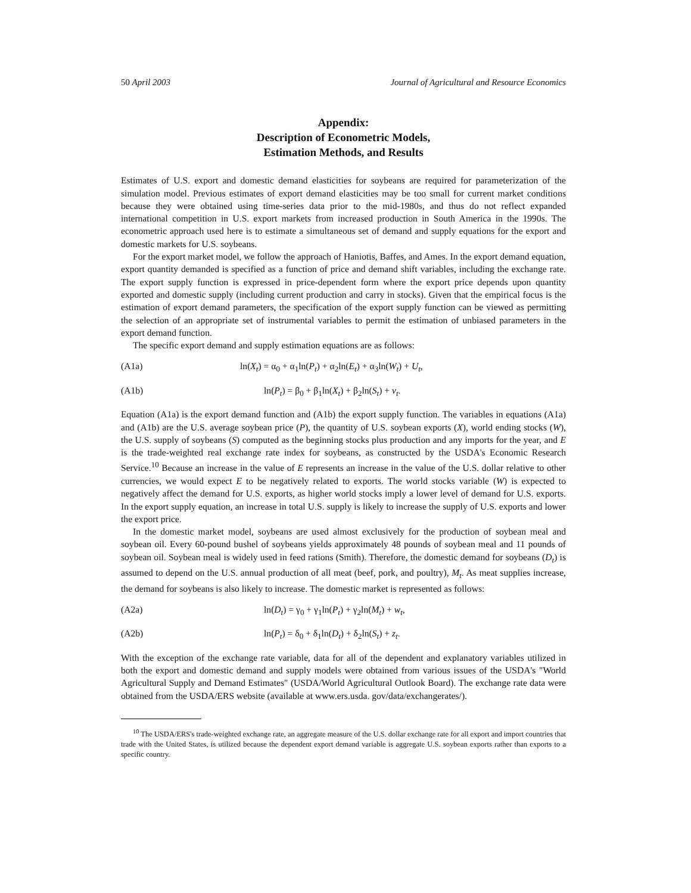50 April 2003 Journal of Agricultural and Resource Economics
Appendix:
Description of Econometric Models,
Estimation Methods, and Results
Estimates of U.S. export and domestic demand elasticities for soybeans are required for parameterization of the simulation model. Previous estimates of export demand elasticities may be too small for current market conditions because they were obtained using time-series data prior to the mid-1980s, and thus do not reflect expanded international competition in U.S. export markets from increased production in South America in the 1990s. The econometric approach used here is to estimate a simultaneous set of demand and supply equations for the export and domestic markets for U.S. soybeans.
For the export market model, we follow the approach of Haniotis, Baffes, and Ames. In the export demand equation, export quantity demanded is specified as a function of price and demand shift variables, including the exchange rate. The export supply function is expressed in price-dependent form where the export price depends upon quantity exported and domestic supply (including current production and carry in stocks). Given that the empirical focus is the estimation of export demand parameters, the specification of the export supply function can be viewed as permitting the selection of an appropriate set of instrumental variables to permit the estimation of unbiased parameters in the export demand function.
The specific export demand and supply estimation equations are as follows:
(A1a) ln(X<sub>t</sub>) = α<sub>0</sub> + α<sub>1</sub>ln(P<sub>t</sub>) + α<sub>2</sub>ln(E<sub>t</sub>) + α<sub>3</sub>ln(W<sub>t</sub>) + U<sub>t</sub>,
(A1b) ln(P<sub>t</sub>) = β<sub>0</sub> + β<sub>1</sub>ln(X<sub>t</sub>) + β<sub>2</sub>ln(S<sub>t</sub>) + v<sub>t</sub>.
Equation (A1a) is the export demand function and (A1b) the export supply function. The variables in equations (A1a) and (A1b) are the U.S. average soybean price (P), the quantity of U.S. soybean exports (X), world ending stocks (W), the U.S. supply of soybeans (S) computed as the beginning stocks plus production and any imports for the year, and E is the trade-weighted real exchange rate index for soybeans, as constructed by the USDA's Economic Research Service.<sup>10</sup> Because an increase in the value of E represents an increase in the value of the U.S. dollar relative to other currencies, we would expect E to be negatively related to exports. The world stocks variable (W) is expected to negatively affect the demand for U.S. exports, as higher world stocks imply a lower level of demand for U.S. exports. In the export supply equation, an increase in total U.S. supply is likely to increase the supply of U.S. exports and lower the export price.
In the domestic market model, soybeans are used almost exclusively for the production of soybean meal and soybean oil. Every 60-pound bushel of soybeans yields approximately 48 pounds of soybean meal and 11 pounds of soybean oil. Soybean meal is widely used in feed rations (Smith). Therefore, the domestic demand for soybeans (D<sub>t</sub>) is assumed to depend on the U.S. annual production of all meat (beef, pork, and poultry), M<sub>t</sub>. As meat supplies increase, the demand for soybeans is also likely to increase. The domestic market is represented as follows:
(A2a) ln(D<sub>t</sub>) = γ<sub>0</sub> + γ<sub>1</sub>ln(P<sub>t</sub>) + γ<sub>2</sub>ln(M<sub>t</sub>) + w<sub>t</sub>,
(A2b) ln(P<sub>t</sub>) = δ<sub>0</sub> + δ<sub>1</sub>ln(D<sub>t</sub>) + δ<sub>2</sub>ln(S<sub>t</sub>) + z<sub>t</sub>.
With the exception of the exchange rate variable, data for all of the dependent and explanatory variables utilized in both the export and domestic demand and supply models were obtained from various issues of the USDA's "World Agricultural Supply and Demand Estimates" (USDA/World Agricultural Outlook Board). The exchange rate data were obtained from the USDA/ERS website (available at www.ers.usda. gov/data/exchangerates/).
<sup>10</sup> The USDA/ERS's trade-weighted exchange rate, an aggregate measure of the U.S. dollar exchange rate for all export and import countries that trade with the United States, is utilized because the dependent export demand variable is aggregate U.S. soybean exports rather than exports to a specific country.